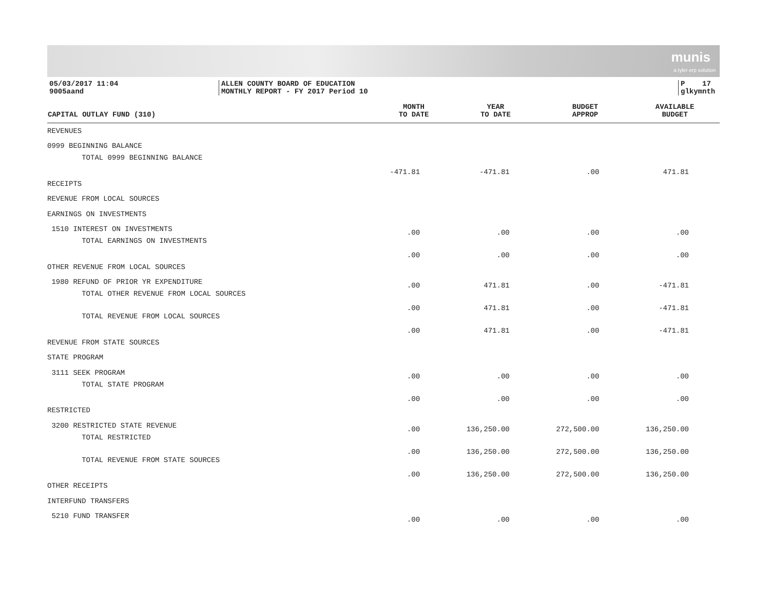munis
a tyler erp solution
05/03/2017 11:04
9005aand
ALLEN COUNTY BOARD OF EDUCATION
MONTHLY REPORT - FY 2017 Period 10
P 17
glkymnth
| CAPITAL OUTLAY FUND (310) | MONTH TO DATE | YEAR TO DATE | BUDGET APPROP | AVAILABLE BUDGET |
| --- | --- | --- | --- | --- |
| REVENUES | | | | |
| 0999 BEGINNING BALANCE | | | | |
| TOTAL 0999 BEGINNING BALANCE | -471.81 | -471.81 | .00 | 471.81 |
| RECEIPTS | | | | |
| REVENUE FROM LOCAL SOURCES | | | | |
| EARNINGS ON INVESTMENTS | | | | |
| 1510 INTEREST ON INVESTMENTS | .00 | .00 | .00 | .00 |
| TOTAL EARNINGS ON INVESTMENTS | .00 | .00 | .00 | .00 |
| OTHER REVENUE FROM LOCAL SOURCES | | | | |
| 1980 REFUND OF PRIOR YR EXPENDITURE | .00 | 471.81 | .00 | -471.81 |
| TOTAL OTHER REVENUE FROM LOCAL SOURCES | .00 | 471.81 | .00 | -471.81 |
| TOTAL REVENUE FROM LOCAL SOURCES | .00 | 471.81 | .00 | -471.81 |
| REVENUE FROM STATE SOURCES | | | | |
| STATE PROGRAM | | | | |
| 3111 SEEK PROGRAM | .00 | .00 | .00 | .00 |
| TOTAL STATE PROGRAM | .00 | .00 | .00 | .00 |
| RESTRICTED | | | | |
| 3200 RESTRICTED STATE REVENUE | .00 | 136,250.00 | 272,500.00 | 136,250.00 |
| TOTAL RESTRICTED | .00 | 136,250.00 | 272,500.00 | 136,250.00 |
| TOTAL REVENUE FROM STATE SOURCES | .00 | 136,250.00 | 272,500.00 | 136,250.00 |
| OTHER RECEIPTS | | | | |
| INTERFUND TRANSFERS | | | | |
| 5210 FUND TRANSFER | .00 | .00 | .00 | .00 |